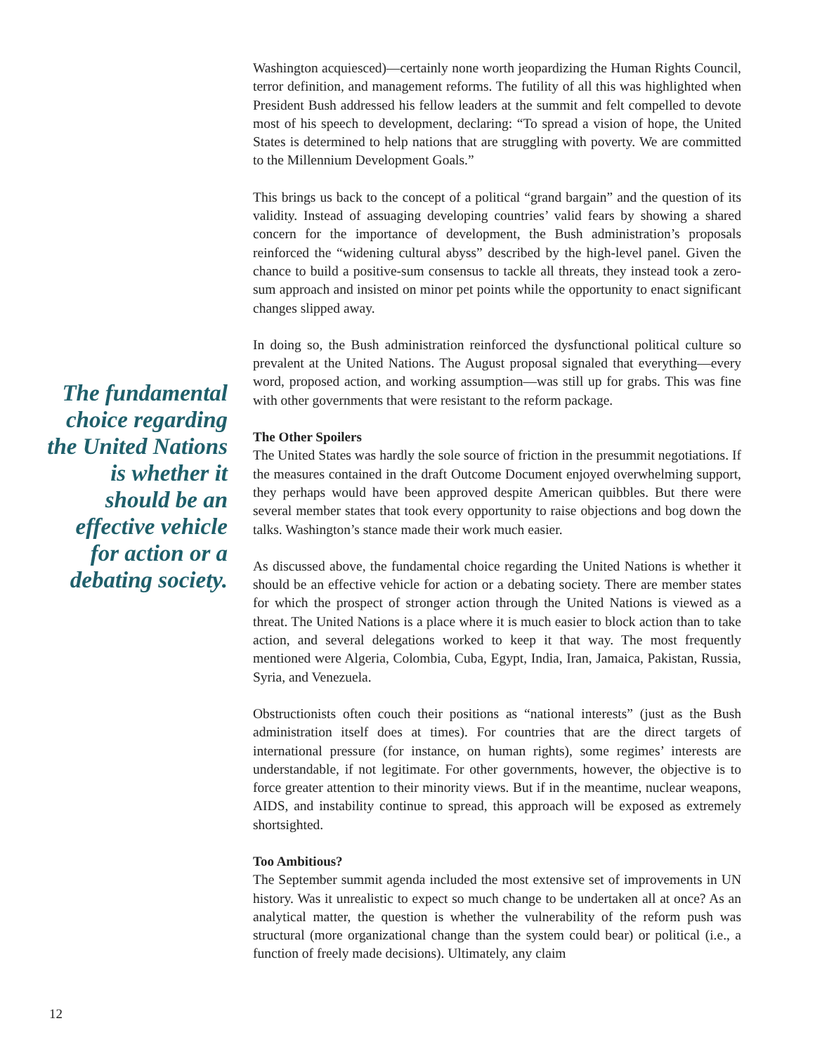The fundamental choice regarding the United Nations is whether it should be an effective vehicle for action or a debating society.
Washington acquiesced)—certainly none worth jeopardizing the Human Rights Council, terror definition, and management reforms. The futility of all this was highlighted when President Bush addressed his fellow leaders at the summit and felt compelled to devote most of his speech to development, declaring: “To spread a vision of hope, the United States is determined to help nations that are struggling with poverty. We are committed to the Millennium Development Goals.”
This brings us back to the concept of a political “grand bargain” and the question of its validity. Instead of assuaging developing countries’ valid fears by showing a shared concern for the importance of development, the Bush administration’s proposals reinforced the “widening cultural abyss” described by the high-level panel. Given the chance to build a positive-sum consensus to tackle all threats, they instead took a zero-sum approach and insisted on minor pet points while the opportunity to enact significant changes slipped away.
In doing so, the Bush administration reinforced the dysfunctional political culture so prevalent at the United Nations. The August proposal signaled that everything—every word, proposed action, and working assumption—was still up for grabs. This was fine with other governments that were resistant to the reform package.
The Other Spoilers
The United States was hardly the sole source of friction in the presummit negotiations. If the measures contained in the draft Outcome Document enjoyed overwhelming support, they perhaps would have been approved despite American quibbles. But there were several member states that took every opportunity to raise objections and bog down the talks. Washington’s stance made their work much easier.
As discussed above, the fundamental choice regarding the United Nations is whether it should be an effective vehicle for action or a debating society. There are member states for which the prospect of stronger action through the United Nations is viewed as a threat. The United Nations is a place where it is much easier to block action than to take action, and several delegations worked to keep it that way. The most frequently mentioned were Algeria, Colombia, Cuba, Egypt, India, Iran, Jamaica, Pakistan, Russia, Syria, and Venezuela.
Obstructionists often couch their positions as “national interests” (just as the Bush administration itself does at times). For countries that are the direct targets of international pressure (for instance, on human rights), some regimes’ interests are understandable, if not legitimate. For other governments, however, the objective is to force greater attention to their minority views. But if in the meantime, nuclear weapons, AIDS, and instability continue to spread, this approach will be exposed as extremely shortsighted.
Too Ambitious?
The September summit agenda included the most extensive set of improvements in UN history. Was it unrealistic to expect so much change to be undertaken all at once? As an analytical matter, the question is whether the vulnerability of the reform push was structural (more organizational change than the system could bear) or political (i.e., a function of freely made decisions). Ultimately, any claim
12